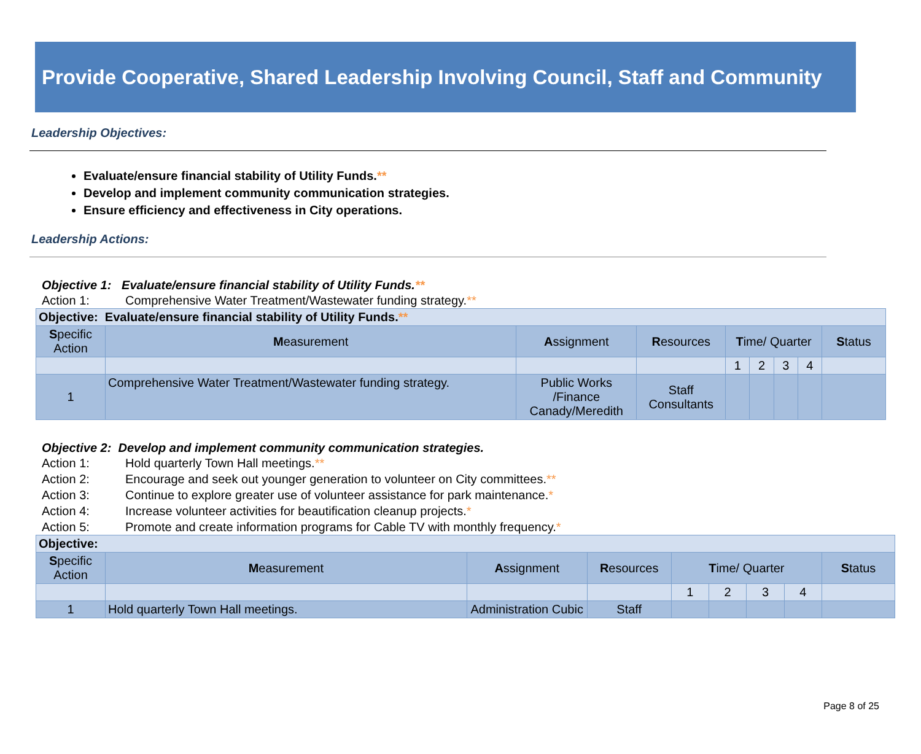Provide Cooperative, Shared Leadership Involving Council, Staff and Community
Leadership Objectives:
Evaluate/ensure financial stability of Utility Funds.**
Develop and implement community communication strategies.
Ensure efficiency and effectiveness in City operations.
Leadership Actions:
Objective 1: Evaluate/ensure financial stability of Utility Funds.**
Action 1: Comprehensive Water Treatment/Wastewater funding strategy.**
| Objective: Evaluate/ensure financial stability of Utility Funds. ** | | | | | | | | |
| S pecific Action | M easurement | A ssignment | R esources | T ime/ Quarter | | | | S tatus |
| | | | | 1 | 2 | 3 | 4 | |
| 1 | Comprehensive Water Treatment/Wastewater funding strategy. | Public Works /Finance Canady/Meredith | Staff Consultants | | | | | |
Objective 2: Develop and implement community communication strategies.
Action 1: Hold quarterly Town Hall meetings.**
Action 2: Encourage and seek out younger generation to volunteer on City committees.**
Action 3: Continue to explore greater use of volunteer assistance for park maintenance.*
Action 4: Increase volunteer activities for beautification cleanup projects.*
Action 5: Promote and create information programs for Cable TV with monthly frequency.*
| Objective: | | | | | | | | |
| S pecific Action | M easurement | A ssignment | R esources | T ime/ Quarter | | | | S tatus |
| | | | | 1 | 2 | 3 | 4 | |
| 1 | Hold quarterly Town Hall meetings. | Administration Cubic | Staff | | | | | |
Page 8 of 25